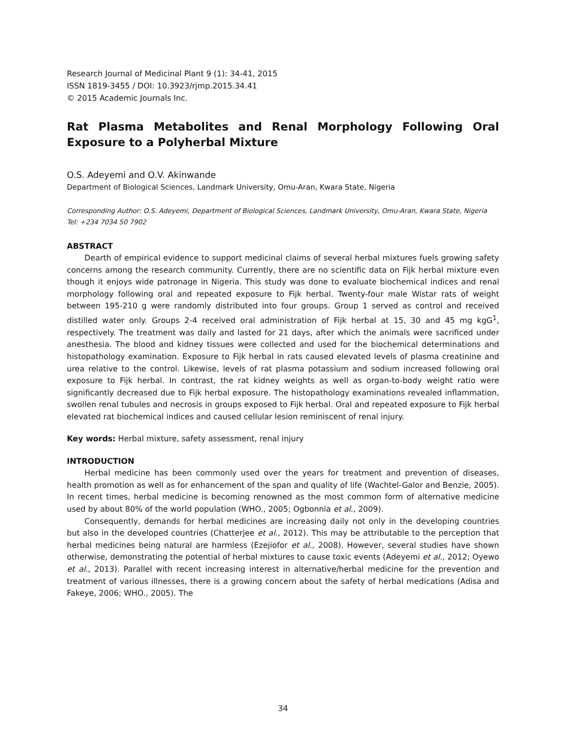Research Journal of Medicinal Plant 9 (1): 34-41, 2015
ISSN 1819-3455 / DOI: 10.3923/rjmp.2015.34.41
© 2015 Academic Journals Inc.
Rat Plasma Metabolites and Renal Morphology Following Oral Exposure to a Polyherbal Mixture
O.S. Adeyemi and O.V. Akinwande
Department of Biological Sciences, Landmark University, Omu-Aran, Kwara State, Nigeria
Corresponding Author: O.S. Adeyemi, Department of Biological Sciences, Landmark University, Omu-Aran, Kwara State, Nigeria Tel: +234 7034 50 7902
ABSTRACT
Dearth of empirical evidence to support medicinal claims of several herbal mixtures fuels growing safety concerns among the research community. Currently, there are no scientific data on Fijk herbal mixture even though it enjoys wide patronage in Nigeria. This study was done to evaluate biochemical indices and renal morphology following oral and repeated exposure to Fijk herbal. Twenty-four male Wistar rats of weight between 195-210 g were randomly distributed into four groups. Group 1 served as control and received distilled water only. Groups 2-4 received oral administration of Fijk herbal at 15, 30 and 45 mg kgG<sup>1</sup>, respectively. The treatment was daily and lasted for 21 days, after which the animals were sacrificed under anesthesia. The blood and kidney tissues were collected and used for the biochemical determinations and histopathology examination. Exposure to Fijk herbal in rats caused elevated levels of plasma creatinine and urea relative to the control. Likewise, levels of rat plasma potassium and sodium increased following oral exposure to Fijk herbal. In contrast, the rat kidney weights as well as organ-to-body weight ratio were significantly decreased due to Fijk herbal exposure. The histopathology examinations revealed inflammation, swollen renal tubules and necrosis in groups exposed to Fijk herbal. Oral and repeated exposure to Fijk herbal elevated rat biochemical indices and caused cellular lesion reminiscent of renal injury.
Key words: Herbal mixture, safety assessment, renal injury
INTRODUCTION
Herbal medicine has been commonly used over the years for treatment and prevention of diseases, health promotion as well as for enhancement of the span and quality of life (Wachtel-Galor and Benzie, 2005). In recent times, herbal medicine is becoming renowned as the most common form of alternative medicine used by about 80% of the world population (WHO., 2005; Ogbonnia et al., 2009).
Consequently, demands for herbal medicines are increasing daily not only in the developing countries but also in the developed countries (Chatterjee et al., 2012). This may be attributable to the perception that herbal medicines being natural are harmless (Ezejiofor et al., 2008). However, several studies have shown otherwise, demonstrating the potential of herbal mixtures to cause toxic events (Adeyemi et al., 2012; Oyewo et al., 2013). Parallel with recent increasing interest in alternative/herbal medicine for the prevention and treatment of various illnesses, there is a growing concern about the safety of herbal medications (Adisa and Fakeye, 2006; WHO., 2005). The
34